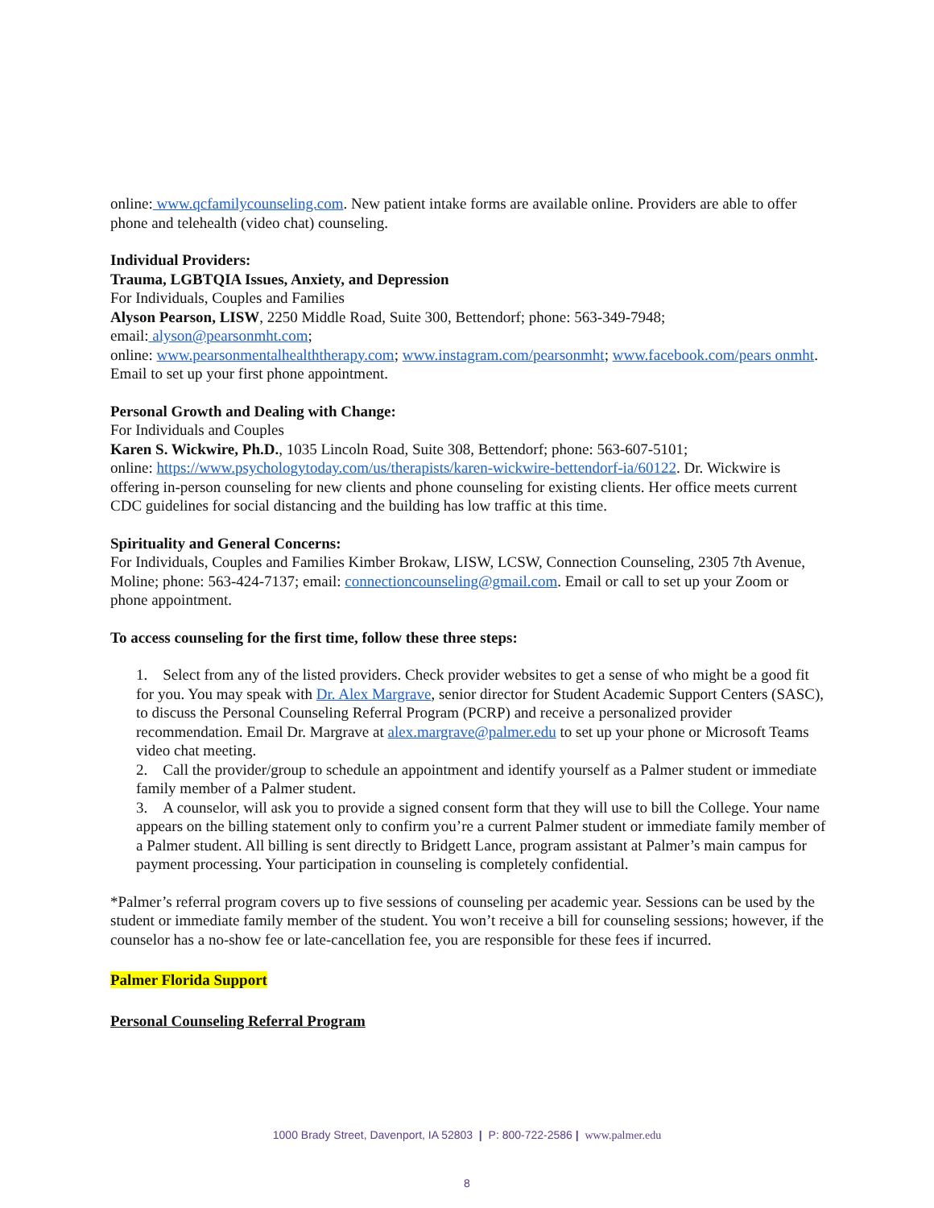online: www.qcfamilycounseling.com. New patient intake forms are available online. Providers are able to offer phone and telehealth (video chat) counseling.
Individual Providers:
Trauma, LGBTQIA Issues, Anxiety, and Depression
For Individuals, Couples and Families
Alyson Pearson, LISW, 2250 Middle Road, Suite 300, Bettendorf; phone: 563-349-7948;
email: alyson@pearsonmht.com;
online: www.pearsonmentalhealththerapy.com; www.instagram.com/pearsonmht; www.facebook.com/pears onmht. Email to set up your first phone appointment.
Personal Growth and Dealing with Change:
For Individuals and Couples
Karen S. Wickwire, Ph.D., 1035 Lincoln Road, Suite 308, Bettendorf; phone: 563-607-5101;
online: https://www.psychologytoday.com/us/therapists/karen-wickwire-bettendorf-ia/60122. Dr. Wickwire is offering in-person counseling for new clients and phone counseling for existing clients. Her office meets current CDC guidelines for social distancing and the building has low traffic at this time.
Spirituality and General Concerns:
For Individuals, Couples and Families Kimber Brokaw, LISW, LCSW, Connection Counseling, 2305 7th Avenue, Moline; phone: 563-424-7137; email: connectioncounseling@gmail.com. Email or call to set up your Zoom or phone appointment.
To access counseling for the first time, follow these three steps:
1. Select from any of the listed providers. Check provider websites to get a sense of who might be a good fit for you. You may speak with Dr. Alex Margrave, senior director for Student Academic Support Centers (SASC), to discuss the Personal Counseling Referral Program (PCRP) and receive a personalized provider recommendation. Email Dr. Margrave at alex.margrave@palmer.edu to set up your phone or Microsoft Teams video chat meeting.
2. Call the provider/group to schedule an appointment and identify yourself as a Palmer student or immediate family member of a Palmer student.
3. A counselor, will ask you to provide a signed consent form that they will use to bill the College. Your name appears on the billing statement only to confirm you’re a current Palmer student or immediate family member of a Palmer student. All billing is sent directly to Bridgett Lance, program assistant at Palmer’s main campus for payment processing. Your participation in counseling is completely confidential.
*Palmer’s referral program covers up to five sessions of counseling per academic year. Sessions can be used by the student or immediate family member of the student. You won’t receive a bill for counseling sessions; however, if the counselor has a no-show fee or late-cancellation fee, you are responsible for these fees if incurred.
Palmer Florida Support
Personal Counseling Referral Program
1000 Brady Street, Davenport, IA 52803 | P: 800-722-2586 | www.palmer.edu
8